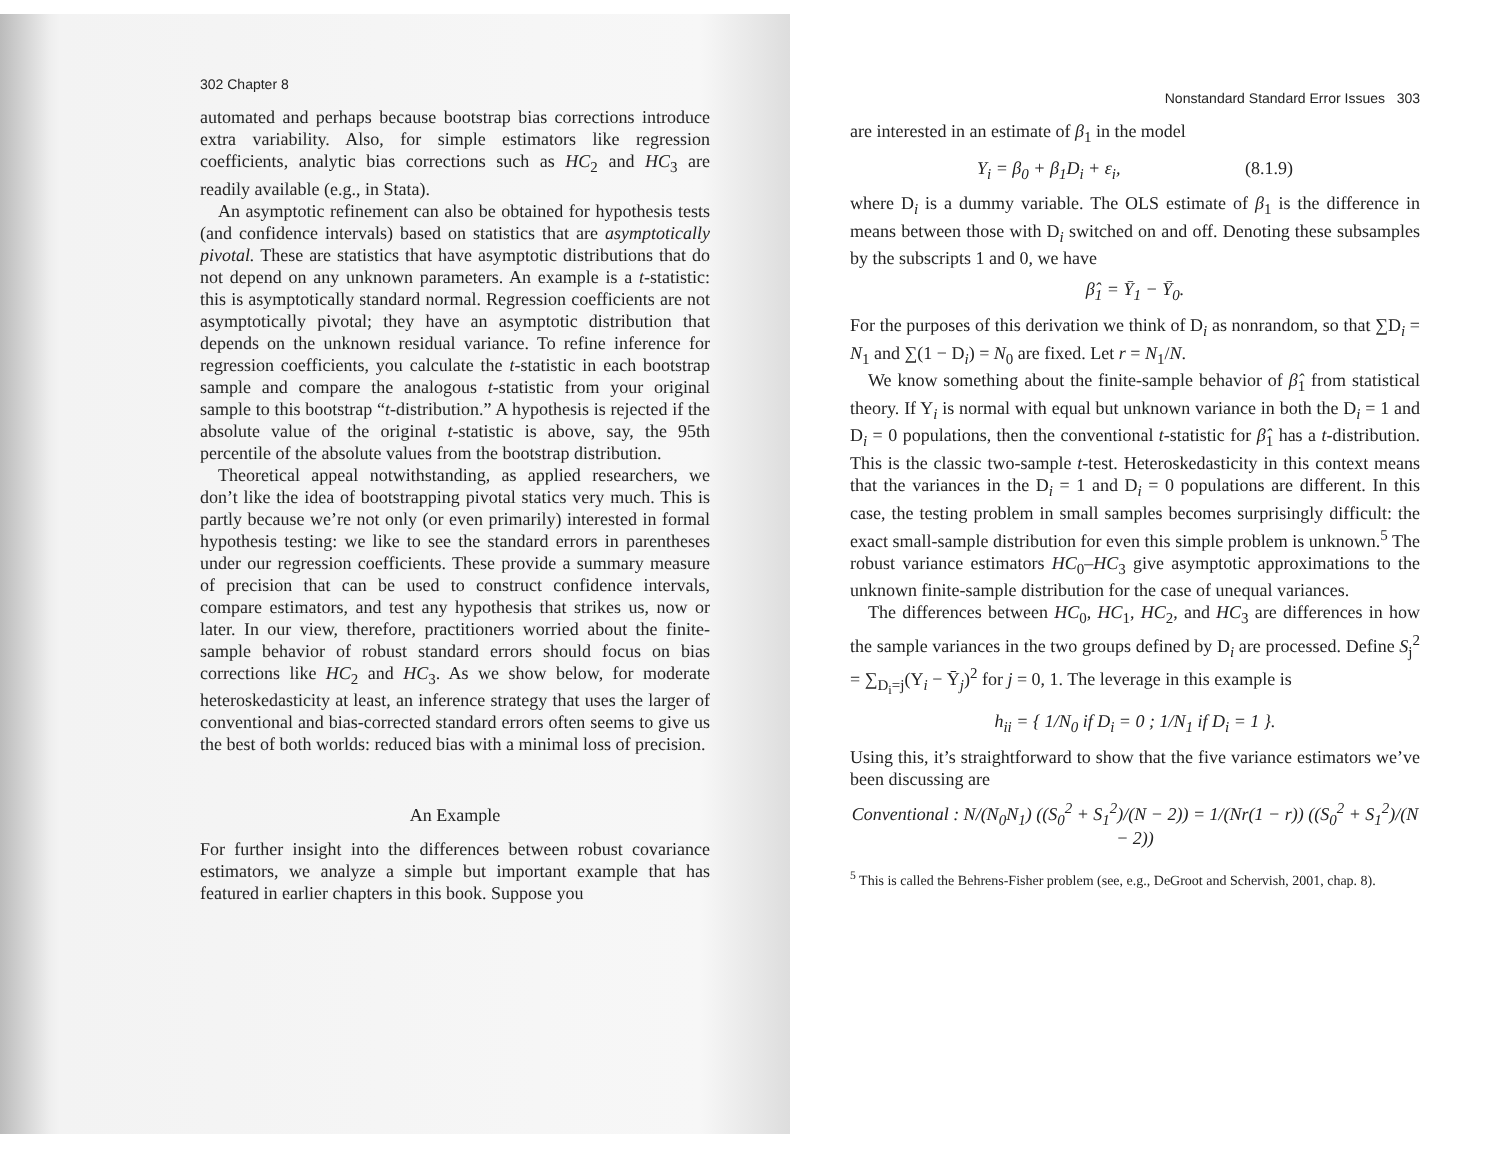302 Chapter 8
automated and perhaps because bootstrap bias corrections introduce extra variability. Also, for simple estimators like regression coefficients, analytic bias corrections such as HC<sub>2</sub> and HC<sub>3</sub> are readily available (e.g., in Stata).
An asymptotic refinement can also be obtained for hypothesis tests (and confidence intervals) based on statistics that are asymptotically pivotal. These are statistics that have asymptotic distributions that do not depend on any unknown parameters. An example is a t-statistic: this is asymptotically standard normal. Regression coefficients are not asymptotically pivotal; they have an asymptotic distribution that depends on the unknown residual variance. To refine inference for regression coefficients, you calculate the t-statistic in each bootstrap sample and compare the analogous t-statistic from your original sample to this bootstrap “t-distribution.” A hypothesis is rejected if the absolute value of the original t-statistic is above, say, the 95th percentile of the absolute values from the bootstrap distribution.
Theoretical appeal notwithstanding, as applied researchers, we don’t like the idea of bootstrapping pivotal statics very much. This is partly because we’re not only (or even primarily) interested in formal hypothesis testing: we like to see the standard errors in parentheses under our regression coefficients. These provide a summary measure of precision that can be used to construct confidence intervals, compare estimators, and test any hypothesis that strikes us, now or later. In our view, therefore, practitioners worried about the finite-sample behavior of robust standard errors should focus on bias corrections like HC<sub>2</sub> and HC<sub>3</sub>. As we show below, for moderate heteroskedasticity at least, an inference strategy that uses the larger of conventional and bias-corrected standard errors often seems to give us the best of both worlds: reduced bias with a minimal loss of precision.
An Example
For further insight into the differences between robust covariance estimators, we analyze a simple but important example that has featured in earlier chapters in this book. Suppose you
Nonstandard Standard Error Issues 303
are interested in an estimate of β<sub>1</sub> in the model
Y<sub>i</sub> = β<sub>0</sub> + β<sub>1</sub>D<sub>i</sub> + ε<sub>i</sub>, (8.1.9)
where D<sub>i</sub> is a dummy variable. The OLS estimate of β<sub>1</sub> is the difference in means between those with D<sub>i</sub> switched on and off. Denoting these subsamples by the subscripts 1 and 0, we have
β̂<sub>1</sub> = Ȳ<sub>1</sub> − Ȳ<sub>0</sub>.
For the purposes of this derivation we think of D<sub>i</sub> as nonrandom, so that ∑D<sub>i</sub> = N<sub>1</sub> and ∑(1 − D<sub>i</sub>) = N<sub>0</sub> are fixed. Let r = N<sub>1</sub>/N.
We know something about the finite-sample behavior of β̂<sub>1</sub> from statistical theory. If Y<sub>i</sub> is normal with equal but unknown variance in both the D<sub>i</sub> = 1 and D<sub>i</sub> = 0 populations, then the conventional t-statistic for β̂<sub>1</sub> has a t-distribution. This is the classic two-sample t-test. Heteroskedasticity in this context means that the variances in the D<sub>i</sub> = 1 and D<sub>i</sub> = 0 populations are different. In this case, the testing problem in small samples becomes surprisingly difficult: the exact small-sample distribution for even this simple problem is unknown.<sup>5</sup> The robust variance estimators HC<sub>0</sub>–HC<sub>3</sub> give asymptotic approximations to the unknown finite-sample distribution for the case of unequal variances.
The differences between HC<sub>0</sub>, HC<sub>1</sub>, HC<sub>2</sub>, and HC<sub>3</sub> are differences in how the sample variances in the two groups defined by D<sub>i</sub> are processed. Define S<sub>j</sub><sup>2</sup> = ∑<sub>D<sub>i</sub>=j</sub>(Y<sub>i</sub> − Ȳ<sub>j</sub>)<sup>2</sup> for j = 0, 1. The leverage in this example is
h<sub>ii</sub> = { 1/N<sub>0</sub> if D<sub>i</sub> = 0 ; 1/N<sub>1</sub> if D<sub>i</sub> = 1 }.
Using this, it’s straightforward to show that the five variance estimators we’ve been discussing are
Conventional : N/(N<sub>0</sub>N<sub>1</sub>) ((S<sub>0</sub><sup>2</sup> + S<sub>1</sub><sup>2</sup>)/(N − 2)) = 1/(Nr(1 − r)) ((S<sub>0</sub><sup>2</sup> + S<sub>1</sub><sup>2</sup>)/(N − 2))
<sup>5</sup> This is called the Behrens-Fisher problem (see, e.g., DeGroot and Schervish, 2001, chap. 8).